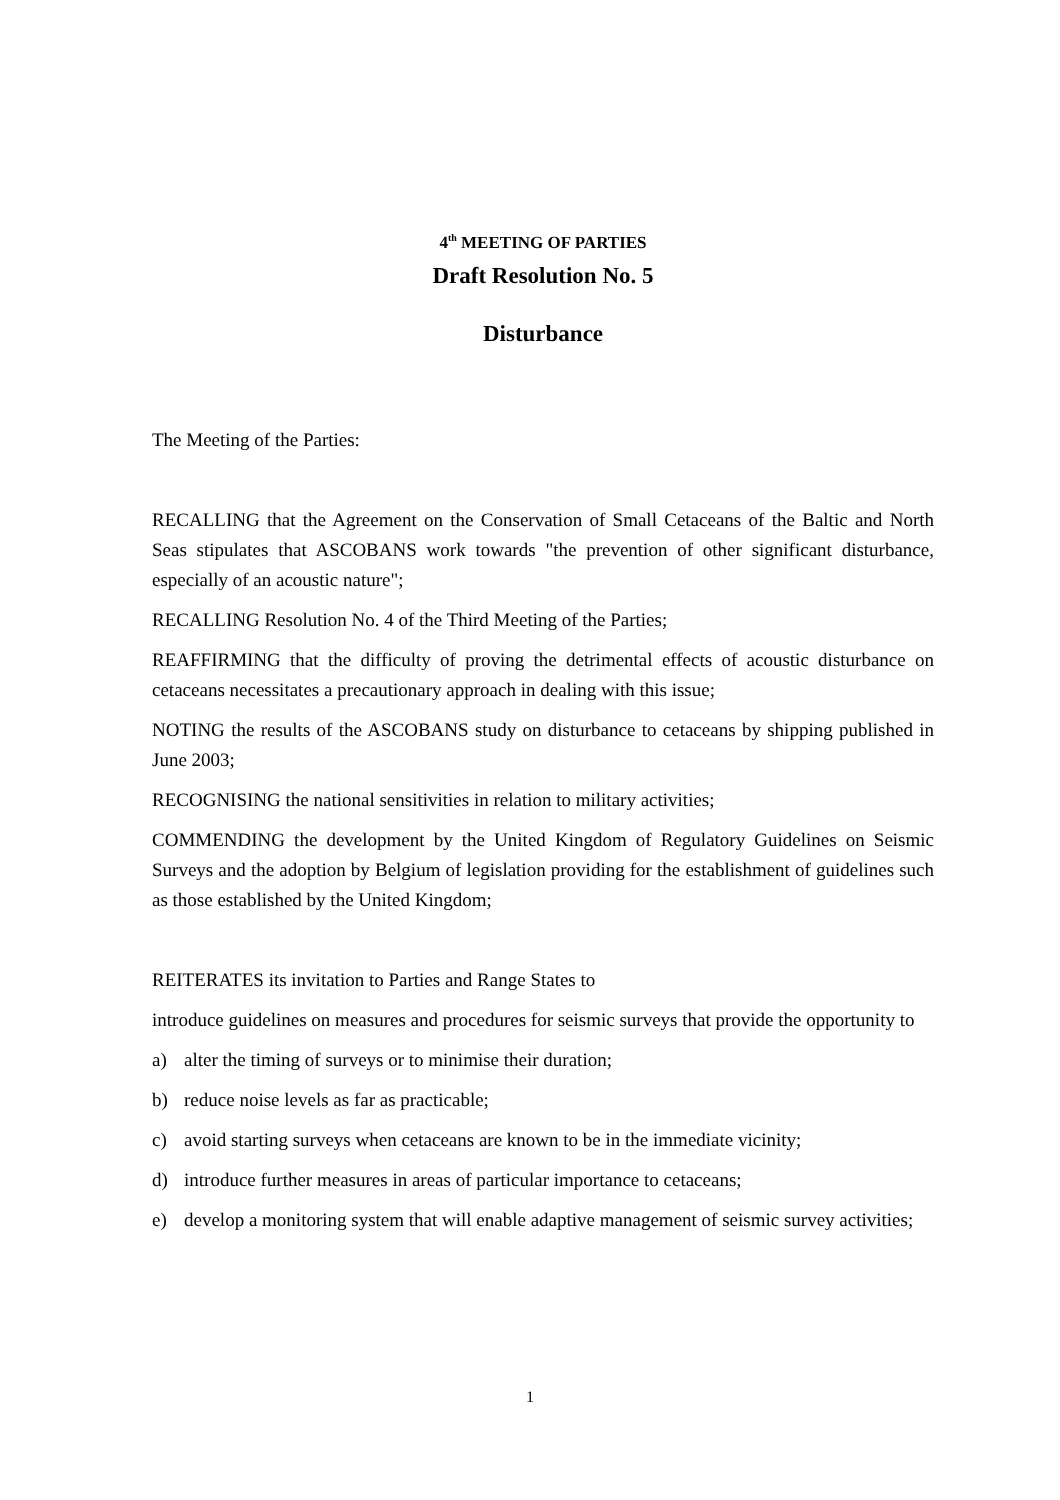4<sup>th</sup> MEETING OF PARTIES
Draft Resolution No. 5
Disturbance
The Meeting of the Parties:
RECALLING that the Agreement on the Conservation of Small Cetaceans of the Baltic and North Seas stipulates that ASCOBANS work towards "the prevention of other significant disturbance, especially of an acoustic nature";
RECALLING Resolution No. 4 of the Third Meeting of the Parties;
REAFFIRMING that the difficulty of proving the detrimental effects of acoustic disturbance on cetaceans necessitates a precautionary approach in dealing with this issue;
NOTING the results of the ASCOBANS study on disturbance to cetaceans by shipping published in June 2003;
RECOGNISING the national sensitivities in relation to military activities;
COMMENDING the development by the United Kingdom of Regulatory Guidelines on Seismic Surveys and the adoption by Belgium of legislation providing for the establishment of guidelines such as those established by the United Kingdom;
REITERATES its invitation to Parties and Range States to
introduce guidelines on measures and procedures for seismic surveys that provide the opportunity to
a) alter the timing of surveys or to minimise their duration;
b) reduce noise levels as far as practicable;
c) avoid starting surveys when cetaceans are known to be in the immediate vicinity;
d) introduce further measures in areas of particular importance to cetaceans;
e) develop a monitoring system that will enable adaptive management of seismic survey activities;
1